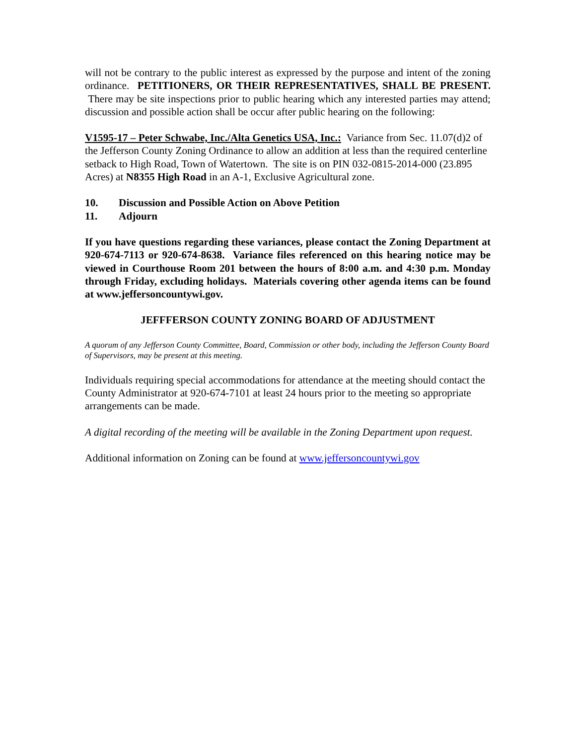will not be contrary to the public interest as expressed by the purpose and intent of the zoning ordinance. PETITIONERS, OR THEIR REPRESENTATIVES, SHALL BE PRESENT. There may be site inspections prior to public hearing which any interested parties may attend; discussion and possible action shall be occur after public hearing on the following:
V1595-17 – Peter Schwabe, Inc./Alta Genetics USA, Inc.: Variance from Sec. 11.07(d)2 of the Jefferson County Zoning Ordinance to allow an addition at less than the required centerline setback to High Road, Town of Watertown. The site is on PIN 032-0815-2014-000 (23.895 Acres) at N8355 High Road in an A-1, Exclusive Agricultural zone.
10. Discussion and Possible Action on Above Petition
11. Adjourn
If you have questions regarding these variances, please contact the Zoning Department at 920-674-7113 or 920-674-8638. Variance files referenced on this hearing notice may be viewed in Courthouse Room 201 between the hours of 8:00 a.m. and 4:30 p.m. Monday through Friday, excluding holidays. Materials covering other agenda items can be found at www.jeffersoncountywi.gov.
JEFFFERSON COUNTY ZONING BOARD OF ADJUSTMENT
A quorum of any Jefferson County Committee, Board, Commission or other body, including the Jefferson County Board of Supervisors, may be present at this meeting.
Individuals requiring special accommodations for attendance at the meeting should contact the County Administrator at 920-674-7101 at least 24 hours prior to the meeting so appropriate arrangements can be made.
A digital recording of the meeting will be available in the Zoning Department upon request.
Additional information on Zoning can be found at www.jeffersoncountywi.gov